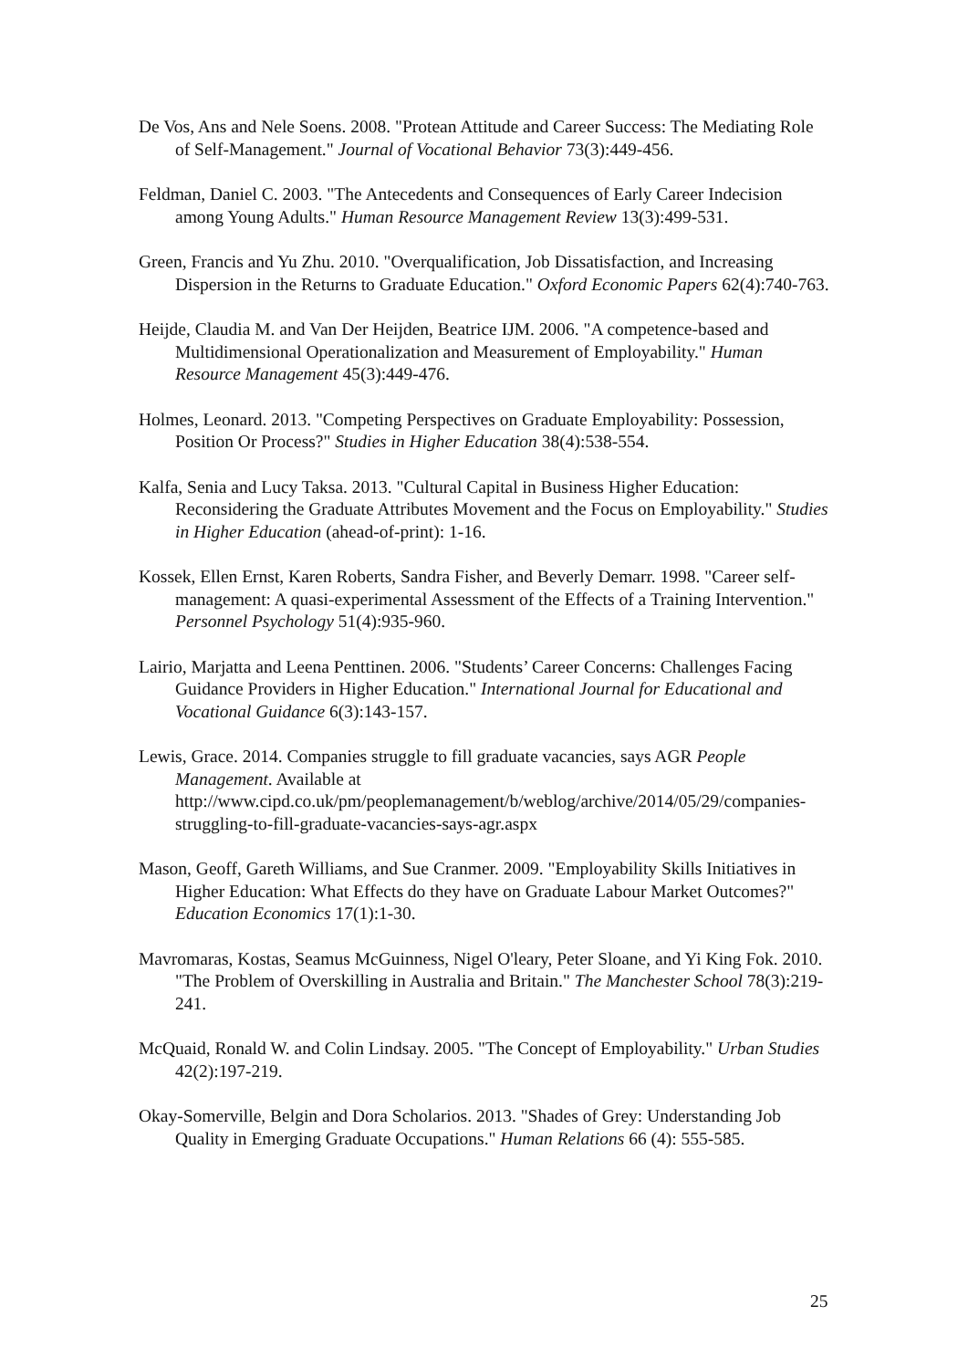De Vos, Ans and Nele Soens. 2008. "Protean Attitude and Career Success: The Mediating Role of Self-Management." Journal of Vocational Behavior 73(3):449-456.
Feldman, Daniel C. 2003. "The Antecedents and Consequences of Early Career Indecision among Young Adults." Human Resource Management Review 13(3):499-531.
Green, Francis and Yu Zhu. 2010. "Overqualification, Job Dissatisfaction, and Increasing Dispersion in the Returns to Graduate Education." Oxford Economic Papers 62(4):740-763.
Heijde, Claudia M. and Van Der Heijden, Beatrice IJM. 2006. "A competence-based and Multidimensional Operationalization and Measurement of Employability." Human Resource Management 45(3):449-476.
Holmes, Leonard. 2013. "Competing Perspectives on Graduate Employability: Possession, Position Or Process?" Studies in Higher Education 38(4):538-554.
Kalfa, Senia and Lucy Taksa. 2013. "Cultural Capital in Business Higher Education: Reconsidering the Graduate Attributes Movement and the Focus on Employability." Studies in Higher Education (ahead-of-print): 1-16.
Kossek, Ellen Ernst, Karen Roberts, Sandra Fisher, and Beverly Demarr. 1998. "Career self-management: A quasi-experimental Assessment of the Effects of a Training Intervention." Personnel Psychology 51(4):935-960.
Lairio, Marjatta and Leena Penttinen. 2006. "Students’ Career Concerns: Challenges Facing Guidance Providers in Higher Education." International Journal for Educational and Vocational Guidance 6(3):143-157.
Lewis, Grace. 2014. Companies struggle to fill graduate vacancies, says AGR People Management. Available at http://www.cipd.co.uk/pm/peoplemanagement/b/weblog/archive/2014/05/29/companies-struggling-to-fill-graduate-vacancies-says-agr.aspx
Mason, Geoff, Gareth Williams, and Sue Cranmer. 2009. "Employability Skills Initiatives in Higher Education: What Effects do they have on Graduate Labour Market Outcomes?" Education Economics 17(1):1-30.
Mavromaras, Kostas, Seamus McGuinness, Nigel O'leary, Peter Sloane, and Yi King Fok. 2010. "The Problem of Overskilling in Australia and Britain." The Manchester School 78(3):219-241.
McQuaid, Ronald W. and Colin Lindsay. 2005. "The Concept of Employability." Urban Studies 42(2):197-219.
Okay-Somerville, Belgin and Dora Scholarios. 2013. "Shades of Grey: Understanding Job Quality in Emerging Graduate Occupations." Human Relations 66 (4): 555-585.
25